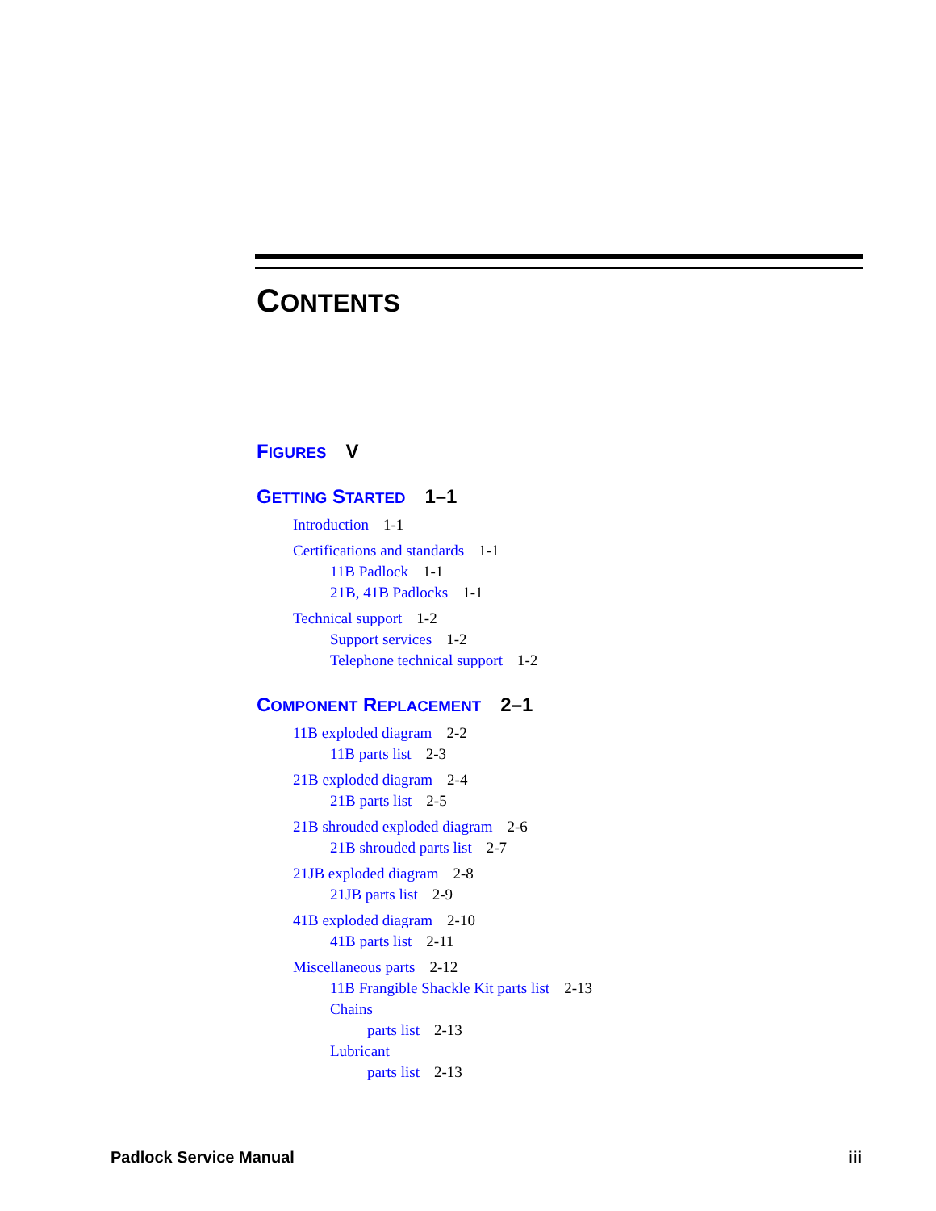CONTENTS
FIGURES V
GETTING STARTED 1–1
Introduction 1-1
Certifications and standards 1-1
11B Padlock 1-1
21B, 41B Padlocks 1-1
Technical support 1-2
Support services 1-2
Telephone technical support 1-2
COMPONENT REPLACEMENT 2–1
11B exploded diagram 2-2
11B parts list 2-3
21B exploded diagram 2-4
21B parts list 2-5
21B shrouded exploded diagram 2-6
21B shrouded parts list 2-7
21JB exploded diagram 2-8
21JB parts list 2-9
41B exploded diagram 2-10
41B parts list 2-11
Miscellaneous parts 2-12
11B Frangible Shackle Kit parts list 2-13
Chains
parts list 2-13
Lubricant
parts list 2-13
Padlock Service Manual iii